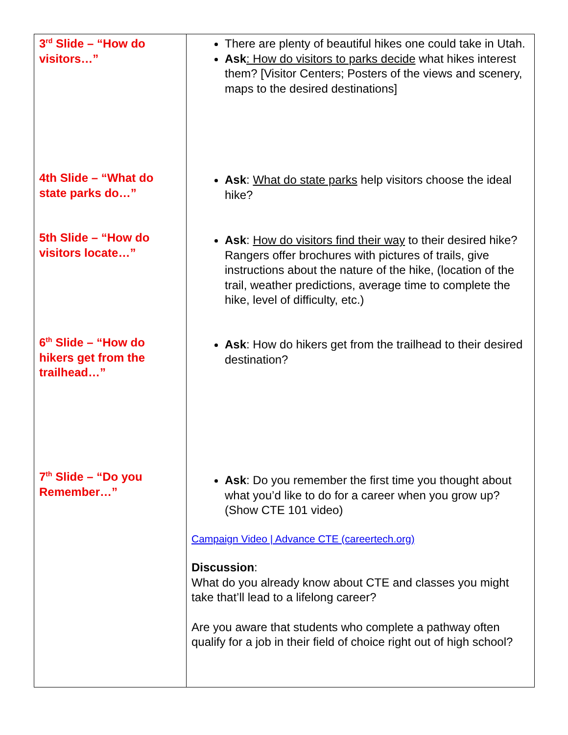| 3<sup>rd</sup> Slide – “How do visitors…” 4th Slide – “What do state parks do…” 5th Slide – “How do visitors locate…” 6<sup>th</sup> Slide – “How do hikers get from the trailhead…” 7<sup>th</sup> Slide – “Do you Remember…” | There are plenty of beautiful hikes one could take in Utah. Ask : How do visitors to parks decide what hikes interest them? [Visitor Centers; Posters of the views and scenery, maps to the desired destinations] Ask : What do state parks help visitors choose the ideal hike? Ask : How do visitors find their way to their desired hike? Rangers offer brochures with pictures of trails, give instructions about the nature of the hike, (location of the trail, weather predictions, average time to complete the hike, level of difficulty, etc.) Ask : How do hikers get from the trailhead to their desired destination? Ask : Do you remember the first time you thought about what you’d like to do for a career when you grow up? (Show CTE 101 video) Campaign Video / Advance CTE (careertech.org) Discussion : What do you already know about CTE and classes you might take that’ll lead to a lifelong career? Are you aware that students who complete a pathway often qualify for a job in their field of choice right out of high school? |